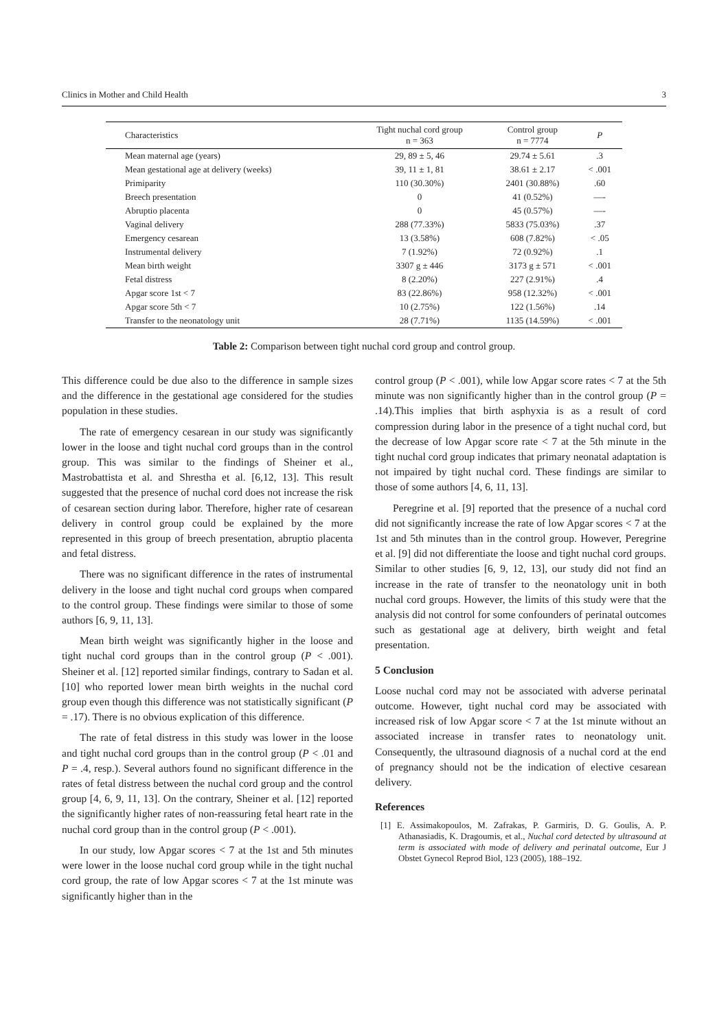Clinics in Mother and Child Health 3
| Characteristics | Tight nuchal cord group n = 363 | Control group n = 7774 | P |
| --- | --- | --- | --- |
| Mean maternal age (years) | 29, 89 ± 5, 46 | 29.74 ± 5.61 | .3 |
| Mean gestational age at delivery (weeks) | 39, 11 ± 1, 81 | 38.61 ± 2.17 | < .001 |
| Primiparity | 110 (30.30%) | 2401 (30.88%) | .60 |
| Breech presentation | 0 | 41 (0.52%) | —- |
| Abruptio placenta | 0 | 45 (0.57%) | —- |
| Vaginal delivery | 288 (77.33%) | 5833 (75.03%) | .37 |
| Emergency cesarean | 13 (3.58%) | 608 (7.82%) | < .05 |
| Instrumental delivery | 7 (1.92%) | 72 (0.92%) | .1 |
| Mean birth weight | 3307 g ± 446 | 3173 g ± 571 | < .001 |
| Fetal distress | 8 (2.20%) | 227 (2.91%) | .4 |
| Apgar score 1st < 7 | 83 (22.86%) | 958 (12.32%) | < .001 |
| Apgar score 5th < 7 | 10 (2.75%) | 122 (1.56%) | .14 |
| Transfer to the neonatology unit | 28 (7.71%) | 1135 (14.59%) | < .001 |
Table 2: Comparison between tight nuchal cord group and control group.
This difference could be due also to the difference in sample sizes and the difference in the gestational age considered for the studies population in these studies.
The rate of emergency cesarean in our study was significantly lower in the loose and tight nuchal cord groups than in the control group. This was similar to the findings of Sheiner et al., Mastrobattista et al. and Shrestha et al. [6,12, 13]. This result suggested that the presence of nuchal cord does not increase the risk of cesarean section during labor. Therefore, higher rate of cesarean delivery in control group could be explained by the more represented in this group of breech presentation, abruptio placenta and fetal distress.
There was no significant difference in the rates of instrumental delivery in the loose and tight nuchal cord groups when compared to the control group. These findings were similar to those of some authors [6, 9, 11, 13].
Mean birth weight was significantly higher in the loose and tight nuchal cord groups than in the control group (P < .001). Sheiner et al. [12] reported similar findings, contrary to Sadan et al. [10] who reported lower mean birth weights in the nuchal cord group even though this difference was not statistically significant (P = .17). There is no obvious explication of this difference.
The rate of fetal distress in this study was lower in the loose and tight nuchal cord groups than in the control group (P < .01 and P = .4, resp.). Several authors found no significant difference in the rates of fetal distress between the nuchal cord group and the control group [4, 6, 9, 11, 13]. On the contrary, Sheiner et al. [12] reported the significantly higher rates of non-reassuring fetal heart rate in the nuchal cord group than in the control group (P < .001).
In our study, low Apgar scores < 7 at the 1st and 5th minutes were lower in the loose nuchal cord group while in the tight nuchal cord group, the rate of low Apgar scores < 7 at the 1st minute was significantly higher than in the
control group (P < .001), while low Apgar score rates < 7 at the 5th minute was non significantly higher than in the control group (P = .14).This implies that birth asphyxia is as a result of cord compression during labor in the presence of a tight nuchal cord, but the decrease of low Apgar score rate < 7 at the 5th minute in the tight nuchal cord group indicates that primary neonatal adaptation is not impaired by tight nuchal cord. These findings are similar to those of some authors [4, 6, 11, 13].
Peregrine et al. [9] reported that the presence of a nuchal cord did not significantly increase the rate of low Apgar scores < 7 at the 1st and 5th minutes than in the control group. However, Peregrine et al. [9] did not differentiate the loose and tight nuchal cord groups. Similar to other studies [6, 9, 12, 13], our study did not find an increase in the rate of transfer to the neonatology unit in both nuchal cord groups. However, the limits of this study were that the analysis did not control for some confounders of perinatal outcomes such as gestational age at delivery, birth weight and fetal presentation.
5 Conclusion
Loose nuchal cord may not be associated with adverse perinatal outcome. However, tight nuchal cord may be associated with increased risk of low Apgar score < 7 at the 1st minute without an associated increase in transfer rates to neonatology unit. Consequently, the ultrasound diagnosis of a nuchal cord at the end of pregnancy should not be the indication of elective cesarean delivery.
References
[1] E. Assimakopoulos, M. Zafrakas, P. Garmiris, D. G. Goulis, A. P. Athanasiadis, K. Dragoumis, et al., Nuchal cord detected by ultrasound at term is associated with mode of delivery and perinatal outcome, Eur J Obstet Gynecol Reprod Biol, 123 (2005), 188–192.